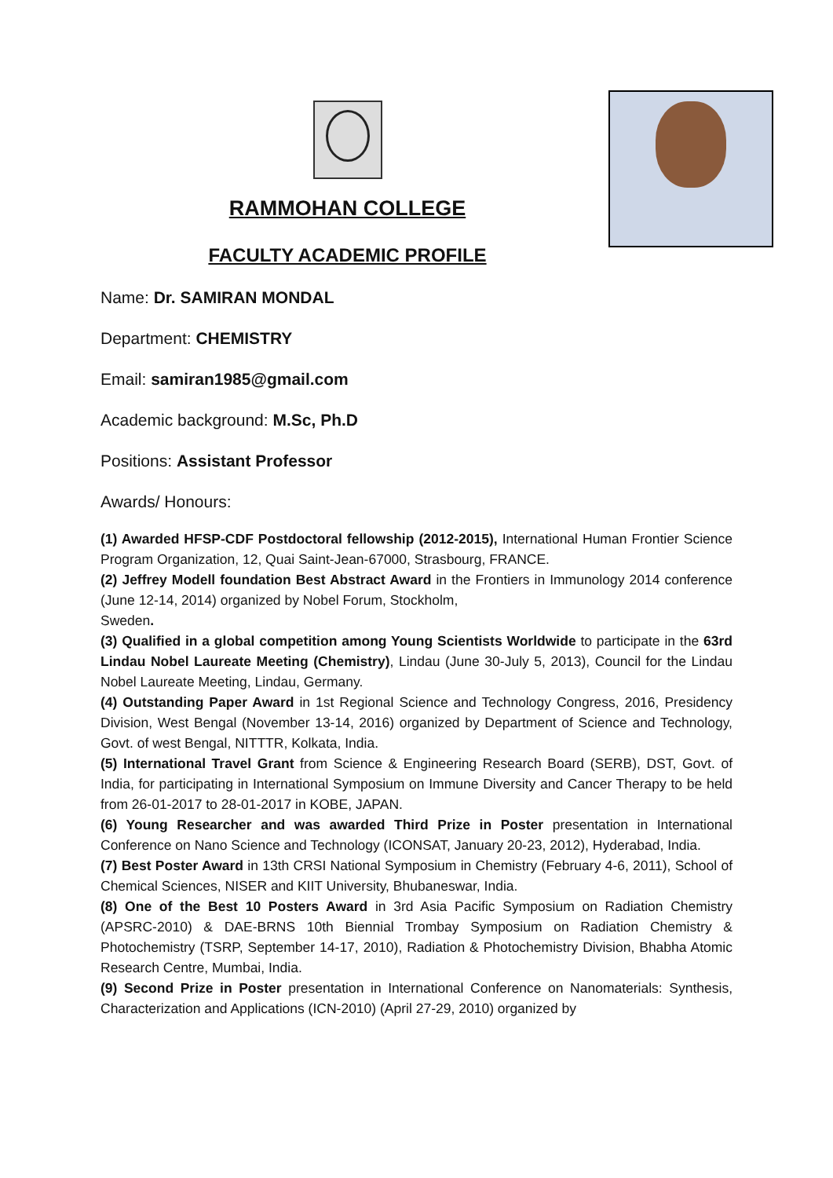RAMMOHAN COLLEGE
FACULTY ACADEMIC PROFILE
Name: Dr. SAMIRAN MONDAL
Department: CHEMISTRY
Email: samiran1985@gmail.com
Academic background: M.Sc, Ph.D
Positions: Assistant Professor
Awards/ Honours:
(1) Awarded HFSP-CDF Postdoctoral fellowship (2012-2015), International Human Frontier Science Program Organization, 12, Quai Saint-Jean-67000, Strasbourg, FRANCE.
(2) Jeffrey Modell foundation Best Abstract Award in the Frontiers in Immunology 2014 conference (June 12-14, 2014) organized by Nobel Forum, Stockholm,
Sweden.
(3) Qualified in a global competition among Young Scientists Worldwide to participate in the 63rd Lindau Nobel Laureate Meeting (Chemistry), Lindau (June 30-July 5, 2013), Council for the Lindau Nobel Laureate Meeting, Lindau, Germany.
(4) Outstanding Paper Award in 1st Regional Science and Technology Congress, 2016, Presidency Division, West Bengal (November 13-14, 2016) organized by Department of Science and Technology, Govt. of west Bengal, NITTTR, Kolkata, India.
(5) International Travel Grant from Science & Engineering Research Board (SERB), DST, Govt. of India, for participating in International Symposium on Immune Diversity and Cancer Therapy to be held from 26-01-2017 to 28-01-2017 in KOBE, JAPAN.
(6) Young Researcher and was awarded Third Prize in Poster presentation in International Conference on Nano Science and Technology (ICONSAT, January 20-23, 2012), Hyderabad, India.
(7) Best Poster Award in 13th CRSI National Symposium in Chemistry (February 4-6, 2011), School of Chemical Sciences, NISER and KIIT University, Bhubaneswar, India.
(8) One of the Best 10 Posters Award in 3rd Asia Pacific Symposium on Radiation Chemistry (APSRC-2010) & DAE-BRNS 10th Biennial Trombay Symposium on Radiation Chemistry & Photochemistry (TSRP, September 14-17, 2010), Radiation & Photochemistry Division, Bhabha Atomic Research Centre, Mumbai, India.
(9) Second Prize in Poster presentation in International Conference on Nanomaterials: Synthesis, Characterization and Applications (ICN-2010) (April 27-29, 2010) organized by